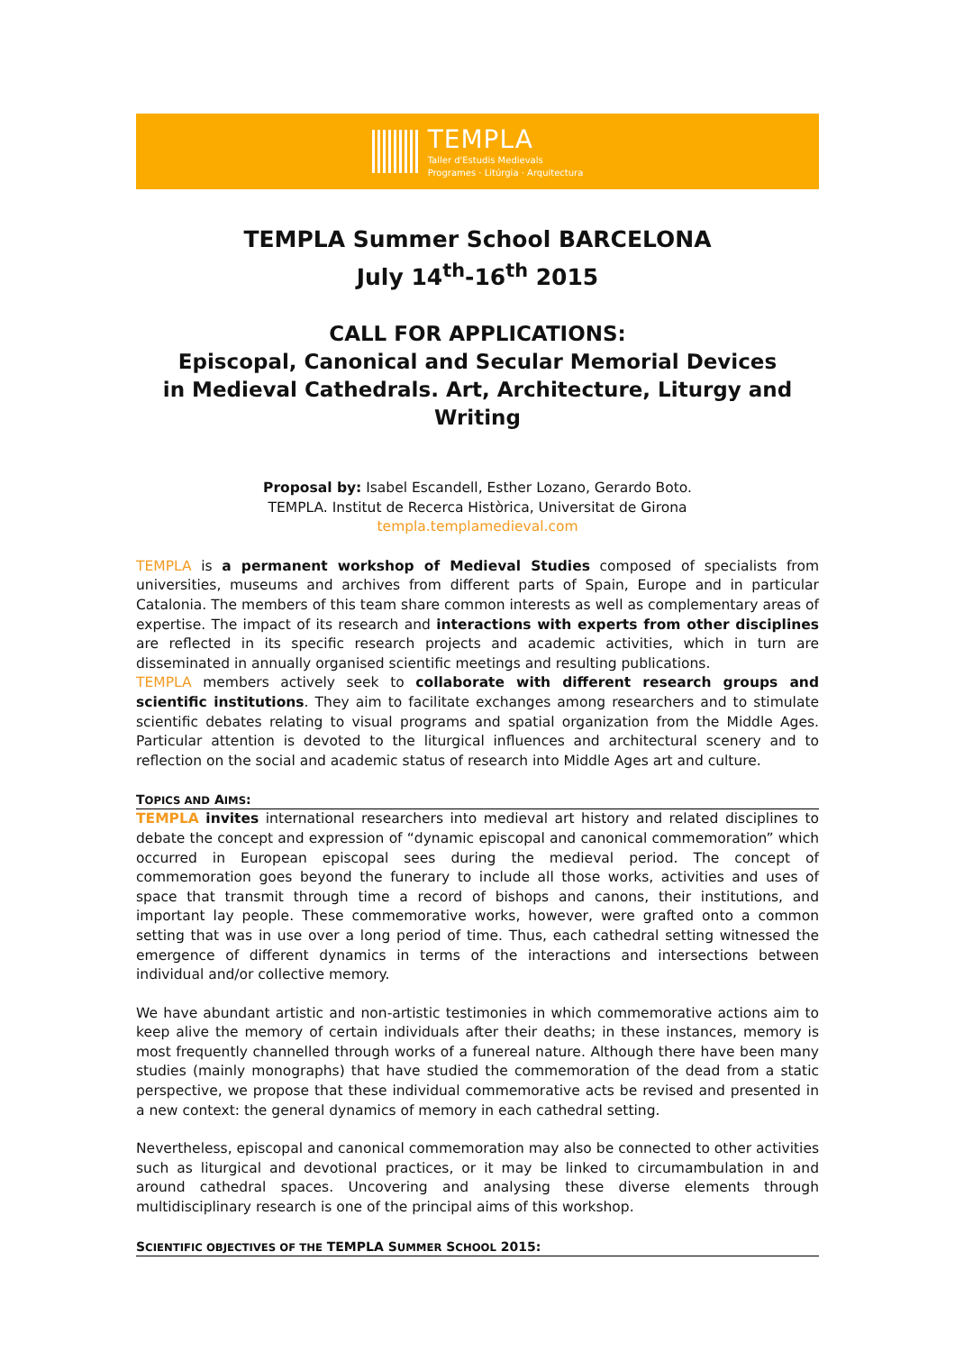TEMPLA
Taller d'Estudis Medievals
Programes · Litúrgia · Arquitectura
TEMPLA Summer School BARCELONA
July 14<sup>th</sup>-16<sup>th</sup> 2015
CALL FOR APPLICATIONS:
Episcopal, Canonical and Secular Memorial Devices
in Medieval Cathedrals. Art, Architecture, Liturgy and Writing
Proposal by: Isabel Escandell, Esther Lozano, Gerardo Boto.
TEMPLA. Institut de Recerca Històrica, Universitat de Girona
templa.templamedieval.com
TEMPLA is a permanent workshop of Medieval Studies composed of specialists from universities, museums and archives from different parts of Spain, Europe and in particular Catalonia. The members of this team share common interests as well as complementary areas of expertise. The impact of its research and interactions with experts from other disciplines are reflected in its specific research projects and academic activities, which in turn are disseminated in annually organised scientific meetings and resulting publications.
TEMPLA members actively seek to collaborate with different research groups and scientific institutions. They aim to facilitate exchanges among researchers and to stimulate scientific debates relating to visual programs and spatial organization from the Middle Ages. Particular attention is devoted to the liturgical influences and architectural scenery and to reflection on the social and academic status of research into Middle Ages art and culture.
TOPICS AND AIMS:
TEMPLA invites international researchers into medieval art history and related disciplines to debate the concept and expression of “dynamic episcopal and canonical commemoration” which occurred in European episcopal sees during the medieval period. The concept of commemoration goes beyond the funerary to include all those works, activities and uses of space that transmit through time a record of bishops and canons, their institutions, and important lay people. These commemorative works, however, were grafted onto a common setting that was in use over a long period of time. Thus, each cathedral setting witnessed the emergence of different dynamics in terms of the interactions and intersections between individual and/or collective memory.
We have abundant artistic and non-artistic testimonies in which commemorative actions aim to keep alive the memory of certain individuals after their deaths; in these instances, memory is most frequently channelled through works of a funereal nature. Although there have been many studies (mainly monographs) that have studied the commemoration of the dead from a static perspective, we propose that these individual commemorative acts be revised and presented in a new context: the general dynamics of memory in each cathedral setting.
Nevertheless, episcopal and canonical commemoration may also be connected to other activities such as liturgical and devotional practices, or it may be linked to circumambulation in and around cathedral spaces. Uncovering and analysing these diverse elements through multidisciplinary research is one of the principal aims of this workshop.
SCIENTIFIC OBJECTIVES OF THE TEMPLA SUMMER SCHOOL 2015: